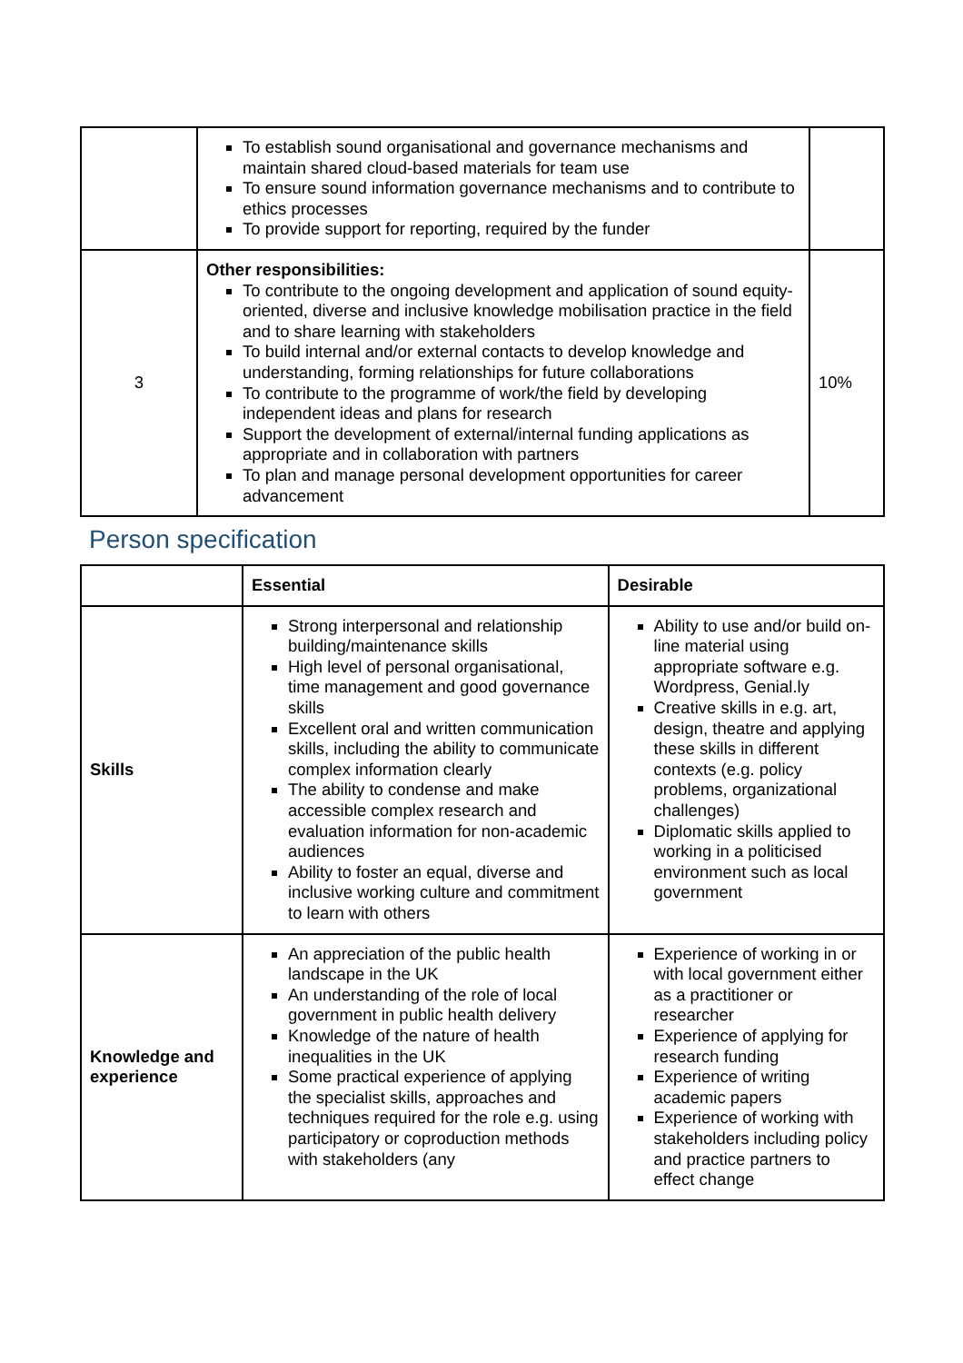| | To establish sound organisational and governance mechanisms and maintain shared cloud-based materials for team use To ensure sound information governance mechanisms and to contribute to ethics processes To provide support for reporting, required by the funder | |
| 3 | Other responsibilities: To contribute to the ongoing development and application of sound equity-oriented, diverse and inclusive knowledge mobilisation practice in the field and to share learning with stakeholders To build internal and/or external contacts to develop knowledge and understanding, forming relationships for future collaborations To contribute to the programme of work/the field by developing independent ideas and plans for research Support the development of external/internal funding applications as appropriate and in collaboration with partners To plan and manage personal development opportunities for career advancement | 10% |
Person specification
| | Essential | Desirable |
| --- | --- | --- |
| Skills | Strong interpersonal and relationship building/maintenance skills High level of personal organisational, time management and good governance skills Excellent oral and written communication skills, including the ability to communicate complex information clearly The ability to condense and make accessible complex research and evaluation information for non-academic audiences Ability to foster an equal, diverse and inclusive working culture and commitment to learn with others | Ability to use and/or build on-line material using appropriate software e.g. Wordpress, Genial.ly Creative skills in e.g. art, design, theatre and applying these skills in different contexts (e.g. policy problems, organizational challenges) Diplomatic skills applied to working in a politicised environment such as local government |
| Knowledge and experience | An appreciation of the public health landscape in the UK An understanding of the role of local government in public health delivery Knowledge of the nature of health inequalities in the UK Some practical experience of applying the specialist skills, approaches and techniques required for the role e.g. using participatory or coproduction methods with stakeholders (any | Experience of working in or with local government either as a practitioner or researcher Experience of applying for research funding Experience of writing academic papers Experience of working with stakeholders including policy and practice partners to effect change |